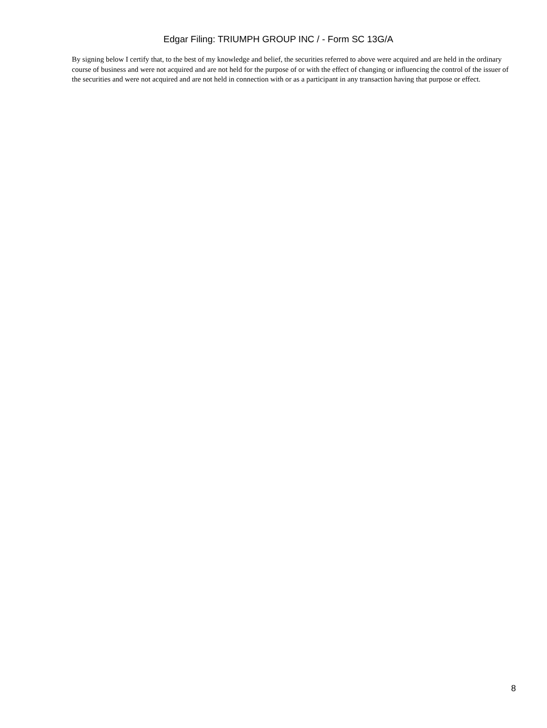Edgar Filing: TRIUMPH GROUP INC / - Form SC 13G/A
By signing below I certify that, to the best of my knowledge and belief, the securities referred to above were acquired and are held in the ordinary course of business and were not acquired and are not held for the purpose of or with the effect of changing or influencing the control of the issuer of the securities and were not acquired and are not held in connection with or as a participant in any transaction having that purpose or effect.
8